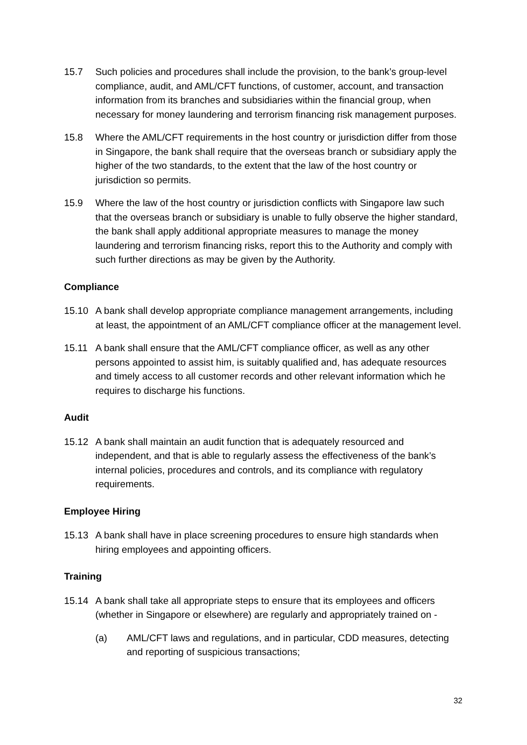15.7 Such policies and procedures shall include the provision, to the bank’s group-level compliance, audit, and AML/CFT functions, of customer, account, and transaction information from its branches and subsidiaries within the financial group, when necessary for money laundering and terrorism financing risk management purposes.
15.8 Where the AML/CFT requirements in the host country or jurisdiction differ from those in Singapore, the bank shall require that the overseas branch or subsidiary apply the higher of the two standards, to the extent that the law of the host country or jurisdiction so permits.
15.9 Where the law of the host country or jurisdiction conflicts with Singapore law such that the overseas branch or subsidiary is unable to fully observe the higher standard, the bank shall apply additional appropriate measures to manage the money laundering and terrorism financing risks, report this to the Authority and comply with such further directions as may be given by the Authority.
Compliance
15.10 A bank shall develop appropriate compliance management arrangements, including at least, the appointment of an AML/CFT compliance officer at the management level.
15.11 A bank shall ensure that the AML/CFT compliance officer, as well as any other persons appointed to assist him, is suitably qualified and, has adequate resources and timely access to all customer records and other relevant information which he requires to discharge his functions.
Audit
15.12 A bank shall maintain an audit function that is adequately resourced and independent, and that is able to regularly assess the effectiveness of the bank’s internal policies, procedures and controls, and its compliance with regulatory requirements.
Employee Hiring
15.13 A bank shall have in place screening procedures to ensure high standards when hiring employees and appointing officers.
Training
15.14 A bank shall take all appropriate steps to ensure that its employees and officers (whether in Singapore or elsewhere) are regularly and appropriately trained on -
(a) AML/CFT laws and regulations, and in particular, CDD measures, detecting and reporting of suspicious transactions;
32